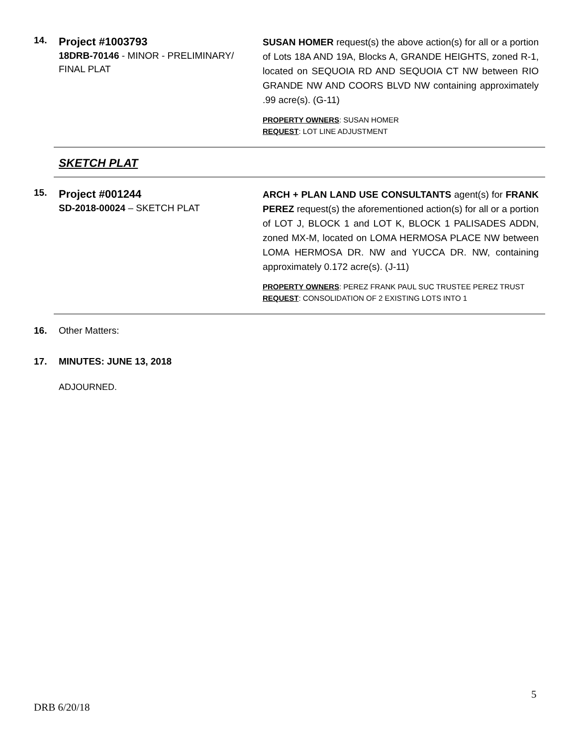14.
Project #1003793
18DRB-70146 - MINOR - PRELIMINARY/ FINAL PLAT
SUSAN HOMER request(s) the above action(s) for all or a portion of Lots 18A AND 19A, Blocks A, GRANDE HEIGHTS, zoned R-1, located on SEQUOIA RD AND SEQUOIA CT NW between RIO GRANDE NW AND COORS BLVD NW containing approximately .99 acre(s). (G-11)
PROPERTY OWNERS: SUSAN HOMER
REQUEST: LOT LINE ADJUSTMENT
SKETCH PLAT
15.
Project #001244
SD-2018-00024 – SKETCH PLAT
ARCH + PLAN LAND USE CONSULTANTS agent(s) for FRANK PEREZ request(s) the aforementioned action(s) for all or a portion of LOT J, BLOCK 1 and LOT K, BLOCK 1 PALISADES ADDN, zoned MX-M, located on LOMA HERMOSA PLACE NW between LOMA HERMOSA DR. NW and YUCCA DR. NW, containing approximately 0.172 acre(s). (J-11)
PROPERTY OWNERS: PEREZ FRANK PAUL SUC TRUSTEE PEREZ TRUST
REQUEST: CONSOLIDATION OF 2 EXISTING LOTS INTO 1
16. Other Matters:
17. MINUTES: JUNE 13, 2018
ADJOURNED.
5
DRB 6/20/18